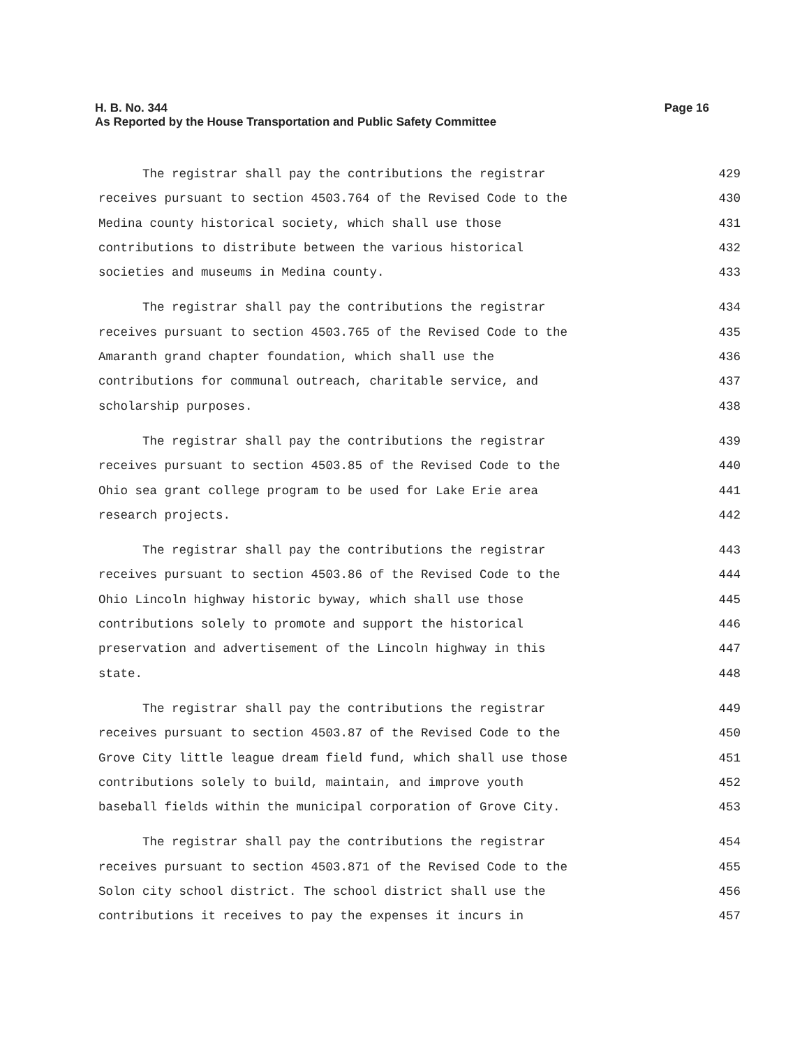Page 16 H. B. No. 344
As Reported by the House Transportation and Public Safety Committee
The registrar shall pay the contributions the registrar 429
receives pursuant to section 4503.764 of the Revised Code to the 430
Medina county historical society, which shall use those 431
contributions to distribute between the various historical 432
societies and museums in Medina county. 433
The registrar shall pay the contributions the registrar 434
receives pursuant to section 4503.765 of the Revised Code to the 435
Amaranth grand chapter foundation, which shall use the 436
contributions for communal outreach, charitable service, and 437
scholarship purposes. 438
The registrar shall pay the contributions the registrar 439
receives pursuant to section 4503.85 of the Revised Code to the 440
Ohio sea grant college program to be used for Lake Erie area 441
research projects. 442
The registrar shall pay the contributions the registrar 443
receives pursuant to section 4503.86 of the Revised Code to the 444
Ohio Lincoln highway historic byway, which shall use those 445
contributions solely to promote and support the historical 446
preservation and advertisement of the Lincoln highway in this 447
state. 448
The registrar shall pay the contributions the registrar 449
receives pursuant to section 4503.87 of the Revised Code to the 450
Grove City little league dream field fund, which shall use those 451
contributions solely to build, maintain, and improve youth 452
baseball fields within the municipal corporation of Grove City. 453
The registrar shall pay the contributions the registrar 454
receives pursuant to section 4503.871 of the Revised Code to the 455
Solon city school district. The school district shall use the 456
contributions it receives to pay the expenses it incurs in 457